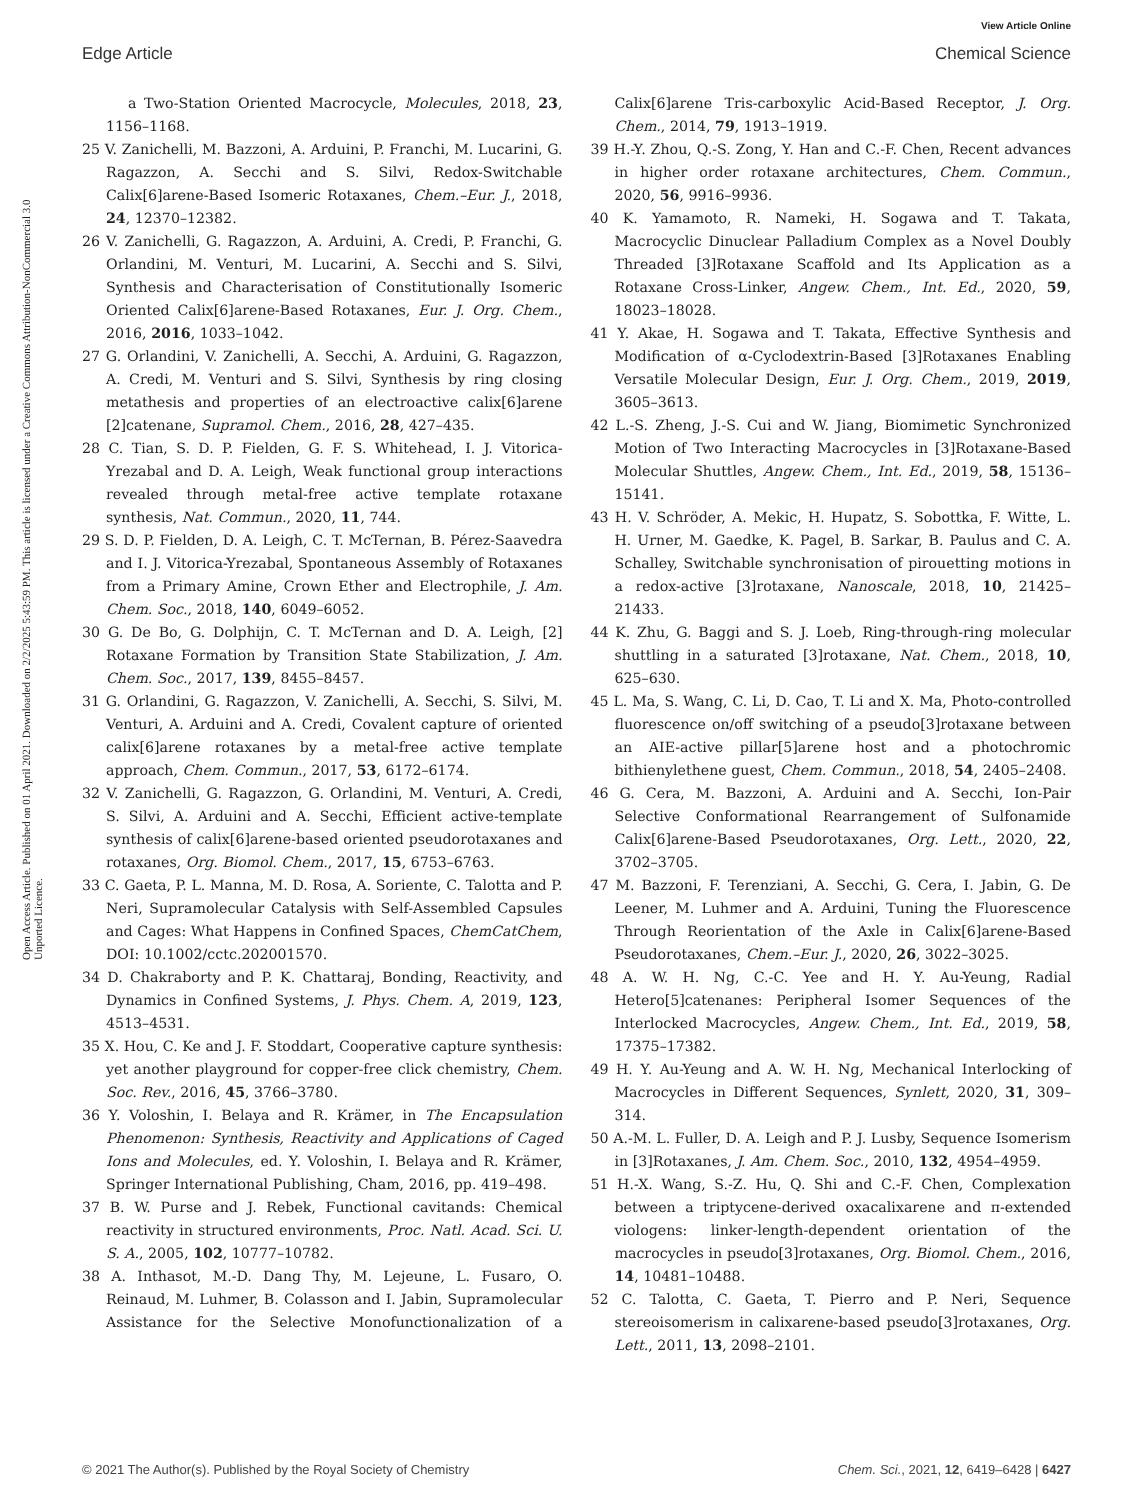View Article Online
Edge Article Chemical Science
Open Access Article. Published on 01 April 2021. Downloaded on 2/2/2025 5:43:59 PM. This article is licensed under a Creative Commons Attribution-NonCommercial 3.0 Unported Licence.
a Two-Station Oriented Macrocycle, Molecules, 2018, 23, 1156–1168.
25 V. Zanichelli, M. Bazzoni, A. Arduini, P. Franchi, M. Lucarini, G. Ragazzon, A. Secchi and S. Silvi, Redox-Switchable Calix[6]arene-Based Isomeric Rotaxanes, Chem.–Eur. J., 2018, 24, 12370–12382.
26 V. Zanichelli, G. Ragazzon, A. Arduini, A. Credi, P. Franchi, G. Orlandini, M. Venturi, M. Lucarini, A. Secchi and S. Silvi, Synthesis and Characterisation of Constitutionally Isomeric Oriented Calix[6]arene-Based Rotaxanes, Eur. J. Org. Chem., 2016, 2016, 1033–1042.
27 G. Orlandini, V. Zanichelli, A. Secchi, A. Arduini, G. Ragazzon, A. Credi, M. Venturi and S. Silvi, Synthesis by ring closing metathesis and properties of an electroactive calix[6]arene [2]catenane, Supramol. Chem., 2016, 28, 427–435.
28 C. Tian, S. D. P. Fielden, G. F. S. Whitehead, I. J. Vitorica-Yrezabal and D. A. Leigh, Weak functional group interactions revealed through metal-free active template rotaxane synthesis, Nat. Commun., 2020, 11, 744.
29 S. D. P. Fielden, D. A. Leigh, C. T. McTernan, B. Pérez-Saavedra and I. J. Vitorica-Yrezabal, Spontaneous Assembly of Rotaxanes from a Primary Amine, Crown Ether and Electrophile, J. Am. Chem. Soc., 2018, 140, 6049–6052.
30 G. De Bo, G. Dolphijn, C. T. McTernan and D. A. Leigh, [2] Rotaxane Formation by Transition State Stabilization, J. Am. Chem. Soc., 2017, 139, 8455–8457.
31 G. Orlandini, G. Ragazzon, V. Zanichelli, A. Secchi, S. Silvi, M. Venturi, A. Arduini and A. Credi, Covalent capture of oriented calix[6]arene rotaxanes by a metal-free active template approach, Chem. Commun., 2017, 53, 6172–6174.
32 V. Zanichelli, G. Ragazzon, G. Orlandini, M. Venturi, A. Credi, S. Silvi, A. Arduini and A. Secchi, Efficient active-template synthesis of calix[6]arene-based oriented pseudorotaxanes and rotaxanes, Org. Biomol. Chem., 2017, 15, 6753–6763.
33 C. Gaeta, P. L. Manna, M. D. Rosa, A. Soriente, C. Talotta and P. Neri, Supramolecular Catalysis with Self-Assembled Capsules and Cages: What Happens in Confined Spaces, ChemCatChem, DOI: 10.1002/cctc.202001570.
34 D. Chakraborty and P. K. Chattaraj, Bonding, Reactivity, and Dynamics in Confined Systems, J. Phys. Chem. A, 2019, 123, 4513–4531.
35 X. Hou, C. Ke and J. F. Stoddart, Cooperative capture synthesis: yet another playground for copper-free click chemistry, Chem. Soc. Rev., 2016, 45, 3766–3780.
36 Y. Voloshin, I. Belaya and R. Krämer, in The Encapsulation Phenomenon: Synthesis, Reactivity and Applications of Caged Ions and Molecules, ed. Y. Voloshin, I. Belaya and R. Krämer, Springer International Publishing, Cham, 2016, pp. 419–498.
37 B. W. Purse and J. Rebek, Functional cavitands: Chemical reactivity in structured environments, Proc. Natl. Acad. Sci. U. S. A., 2005, 102, 10777–10782.
38 A. Inthasot, M.-D. Dang Thy, M. Lejeune, L. Fusaro, O. Reinaud, M. Luhmer, B. Colasson and I. Jabin, Supramolecular Assistance for the Selective Monofunctionalization of a Calix[6]arene Tris-carboxylic Acid-Based Receptor, J. Org. Chem., 2014, 79, 1913–1919.
39 H.-Y. Zhou, Q.-S. Zong, Y. Han and C.-F. Chen, Recent advances in higher order rotaxane architectures, Chem. Commun., 2020, 56, 9916–9936.
40 K. Yamamoto, R. Nameki, H. Sogawa and T. Takata, Macrocyclic Dinuclear Palladium Complex as a Novel Doubly Threaded [3]Rotaxane Scaffold and Its Application as a Rotaxane Cross-Linker, Angew. Chem., Int. Ed., 2020, 59, 18023–18028.
41 Y. Akae, H. Sogawa and T. Takata, Effective Synthesis and Modification of α-Cyclodextrin-Based [3]Rotaxanes Enabling Versatile Molecular Design, Eur. J. Org. Chem., 2019, 2019, 3605–3613.
42 L.-S. Zheng, J.-S. Cui and W. Jiang, Biomimetic Synchronized Motion of Two Interacting Macrocycles in [3]Rotaxane-Based Molecular Shuttles, Angew. Chem., Int. Ed., 2019, 58, 15136–15141.
43 H. V. Schröder, A. Mekic, H. Hupatz, S. Sobottka, F. Witte, L. H. Urner, M. Gaedke, K. Pagel, B. Sarkar, B. Paulus and C. A. Schalley, Switchable synchronisation of pirouetting motions in a redox-active [3]rotaxane, Nanoscale, 2018, 10, 21425–21433.
44 K. Zhu, G. Baggi and S. J. Loeb, Ring-through-ring molecular shuttling in a saturated [3]rotaxane, Nat. Chem., 2018, 10, 625–630.
45 L. Ma, S. Wang, C. Li, D. Cao, T. Li and X. Ma, Photo-controlled fluorescence on/off switching of a pseudo[3]rotaxane between an AIE-active pillar[5]arene host and a photochromic bithienylethene guest, Chem. Commun., 2018, 54, 2405–2408.
46 G. Cera, M. Bazzoni, A. Arduini and A. Secchi, Ion-Pair Selective Conformational Rearrangement of Sulfonamide Calix[6]arene-Based Pseudorotaxanes, Org. Lett., 2020, 22, 3702–3705.
47 M. Bazzoni, F. Terenziani, A. Secchi, G. Cera, I. Jabin, G. De Leener, M. Luhmer and A. Arduini, Tuning the Fluorescence Through Reorientation of the Axle in Calix[6]arene-Based Pseudorotaxanes, Chem.–Eur. J., 2020, 26, 3022–3025.
48 A. W. H. Ng, C.-C. Yee and H. Y. Au-Yeung, Radial Hetero[5]catenanes: Peripheral Isomer Sequences of the Interlocked Macrocycles, Angew. Chem., Int. Ed., 2019, 58, 17375–17382.
49 H. Y. Au-Yeung and A. W. H. Ng, Mechanical Interlocking of Macrocycles in Different Sequences, Synlett, 2020, 31, 309–314.
50 A.-M. L. Fuller, D. A. Leigh and P. J. Lusby, Sequence Isomerism in [3]Rotaxanes, J. Am. Chem. Soc., 2010, 132, 4954–4959.
51 H.-X. Wang, S.-Z. Hu, Q. Shi and C.-F. Chen, Complexation between a triptycene-derived oxacalixarene and π-extended viologens: linker-length-dependent orientation of the macrocycles in pseudo[3]rotaxanes, Org. Biomol. Chem., 2016, 14, 10481–10488.
52 C. Talotta, C. Gaeta, T. Pierro and P. Neri, Sequence stereoisomerism in calixarene-based pseudo[3]rotaxanes, Org. Lett., 2011, 13, 2098–2101.
© 2021 The Author(s). Published by the Royal Society of Chemistry Chem. Sci., 2021, 12, 6419–6428 | 6427